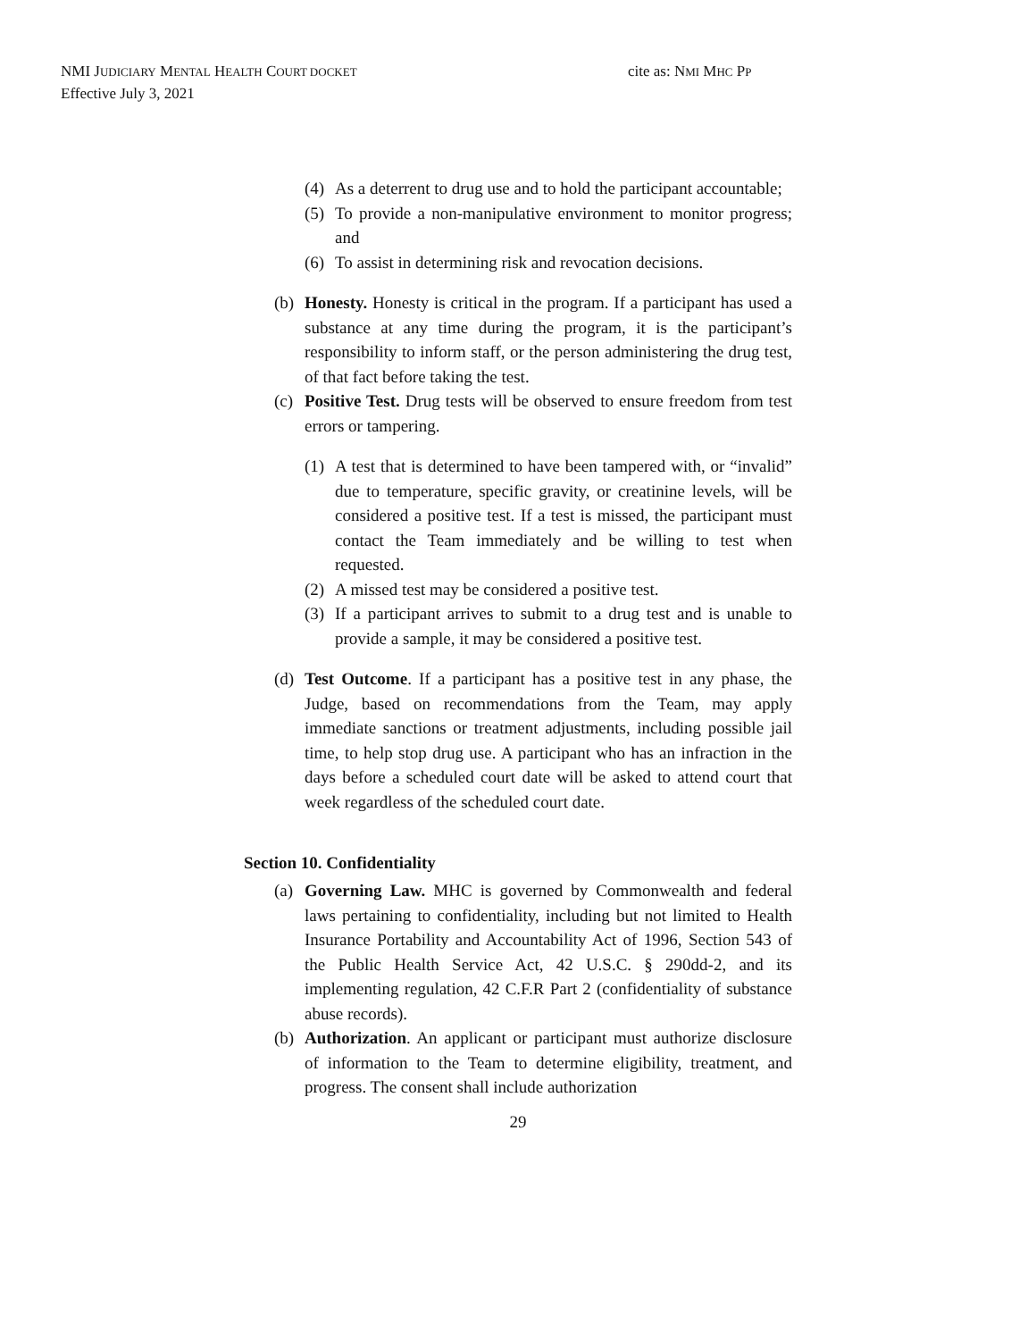NMI JUDICIARY MENTAL HEALTH COURT DOCKET
cite as: NMI MHC PP
Effective July 3, 2021
(4) As a deterrent to drug use and to hold the participant accountable;
(5) To provide a non-manipulative environment to monitor progress; and
(6) To assist in determining risk and revocation decisions.
(b) Honesty. Honesty is critical in the program. If a participant has used a substance at any time during the program, it is the participant’s responsibility to inform staff, or the person administering the drug test, of that fact before taking the test.
(c) Positive Test. Drug tests will be observed to ensure freedom from test errors or tampering.
(1) A test that is determined to have been tampered with, or “invalid” due to temperature, specific gravity, or creatinine levels, will be considered a positive test. If a test is missed, the participant must contact the Team immediately and be willing to test when requested.
(2) A missed test may be considered a positive test.
(3) If a participant arrives to submit to a drug test and is unable to provide a sample, it may be considered a positive test.
(d) Test Outcome. If a participant has a positive test in any phase, the Judge, based on recommendations from the Team, may apply immediate sanctions or treatment adjustments, including possible jail time, to help stop drug use. A participant who has an infraction in the days before a scheduled court date will be asked to attend court that week regardless of the scheduled court date.
Section 10. Confidentiality
(a) Governing Law. MHC is governed by Commonwealth and federal laws pertaining to confidentiality, including but not limited to Health Insurance Portability and Accountability Act of 1996, Section 543 of the Public Health Service Act, 42 U.S.C. § 290dd-2, and its implementing regulation, 42 C.F.R Part 2 (confidentiality of substance abuse records).
(b) Authorization. An applicant or participant must authorize disclosure of information to the Team to determine eligibility, treatment, and progress. The consent shall include authorization
29